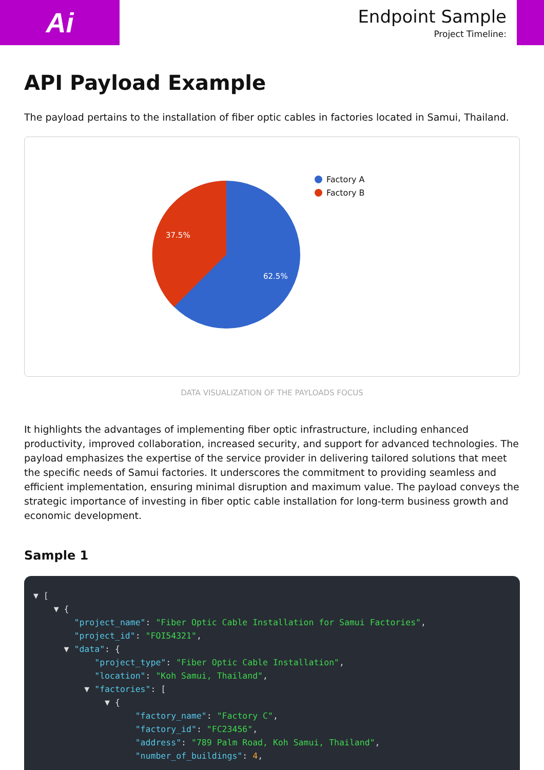Ai
Endpoint Sample
Project Timeline:
API Payload Example
The payload pertains to the installation of fiber optic cables in factories located in Samui, Thailand.
37.5%
62.5%
Factory A
Factory B
DATA VISUALIZATION OF THE PAYLOADS FOCUS
It highlights the advantages of implementing fiber optic infrastructure, including enhanced productivity, improved collaboration, increased security, and support for advanced technologies. The payload emphasizes the expertise of the service provider in delivering tailored solutions that meet the specific needs of Samui factories. It underscores the commitment to providing seamless and efficient implementation, ensuring minimal disruption and maximum value. The payload conveys the strategic importance of investing in fiber optic cable installation for long-term business growth and economic development.
Sample 1
▼ [
    ▼ {
        "project_name": "Fiber Optic Cable Installation for Samui Factories",
        "project_id": "FOI54321",
      ▼ "data": {
            "project_type": "Fiber Optic Cable Installation",
            "location": "Koh Samui, Thailand",
          ▼ "factories": [
              ▼ {
                    "factory_name": "Factory C",
                    "factory_id": "FC23456",
                    "address": "789 Palm Road, Koh Samui, Thailand",
                    "number_of_buildings": 4,